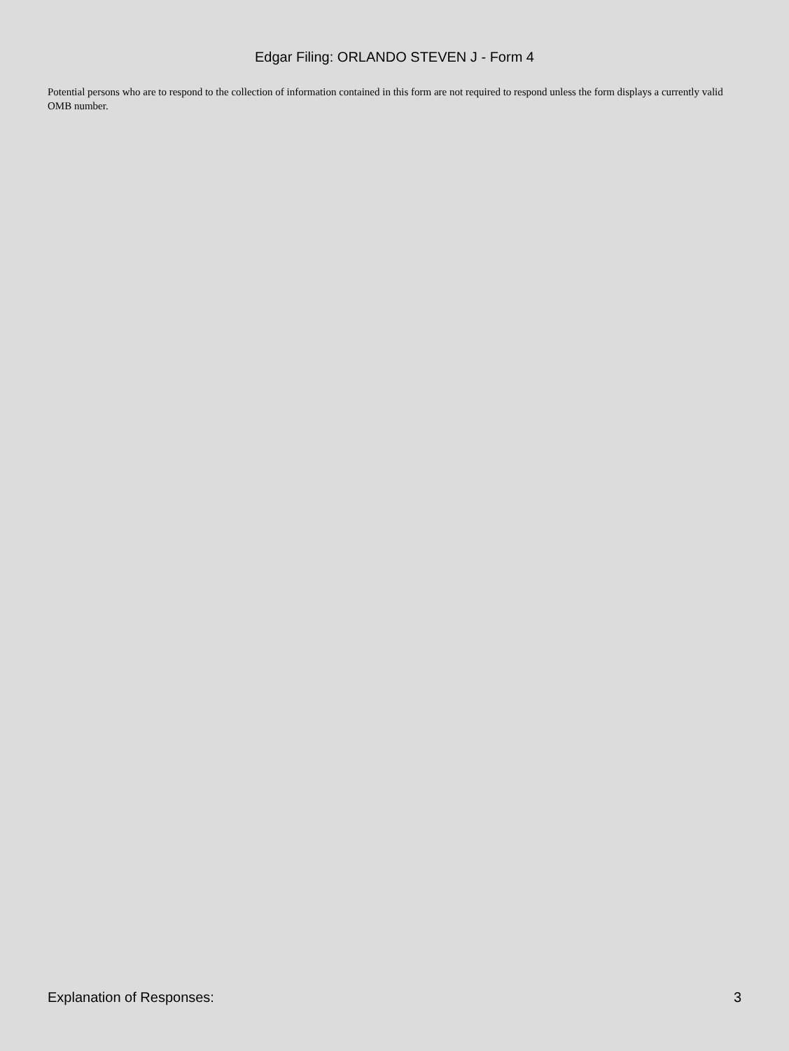Edgar Filing: ORLANDO STEVEN J - Form 4
Potential persons who are to respond to the collection of information contained in this form are not required to respond unless the form displays a currently valid OMB number.
Explanation of Responses: 3